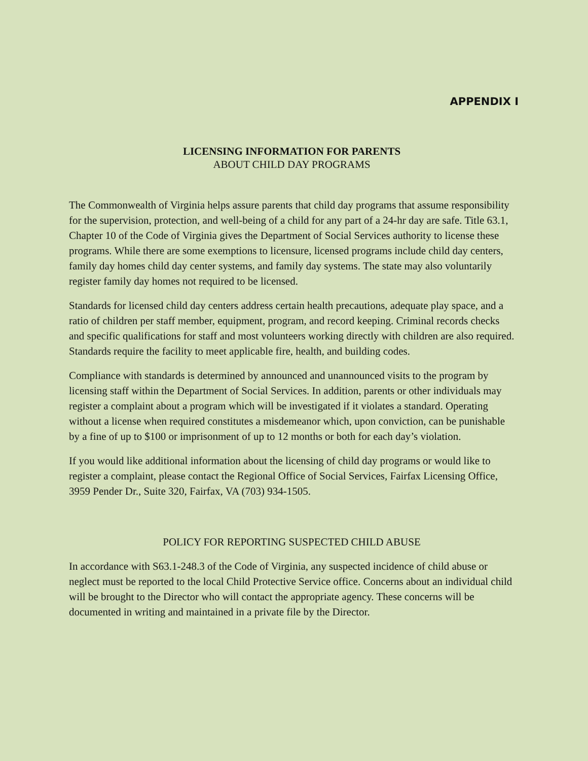APPENDIX I
LICENSING INFORMATION FOR PARENTS
ABOUT CHILD DAY PROGRAMS
The Commonwealth of Virginia helps assure parents that child day programs that assume responsibility for the supervision, protection, and well-being of a child for any part of a 24-hr day are safe. Title 63.1, Chapter 10 of the Code of Virginia gives the Department of Social Services authority to license these programs. While there are some exemptions to licensure, licensed programs include child day centers, family day homes child day center systems, and family day systems. The state may also voluntarily register family day homes not required to be licensed.
Standards for licensed child day centers address certain health precautions, adequate play space, and a ratio of children per staff member, equipment, program, and record keeping. Criminal records checks and specific qualifications for staff and most volunteers working directly with children are also required. Standards require the facility to meet applicable fire, health, and building codes.
Compliance with standards is determined by announced and unannounced visits to the program by licensing staff within the Department of Social Services. In addition, parents or other individuals may register a complaint about a program which will be investigated if it violates a standard. Operating without a license when required constitutes a misdemeanor which, upon conviction, can be punishable by a fine of up to $100 or imprisonment of up to 12 months or both for each day’s violation.
If you would like additional information about the licensing of child day programs or would like to register a complaint, please contact the Regional Office of Social Services, Fairfax Licensing Office, 3959 Pender Dr., Suite 320, Fairfax, VA (703) 934-1505.
POLICY FOR REPORTING SUSPECTED CHILD ABUSE
In accordance with S63.1-248.3 of the Code of Virginia, any suspected incidence of child abuse or neglect must be reported to the local Child Protective Service office. Concerns about an individual child will be brought to the Director who will contact the appropriate agency. These concerns will be documented in writing and maintained in a private file by the Director.